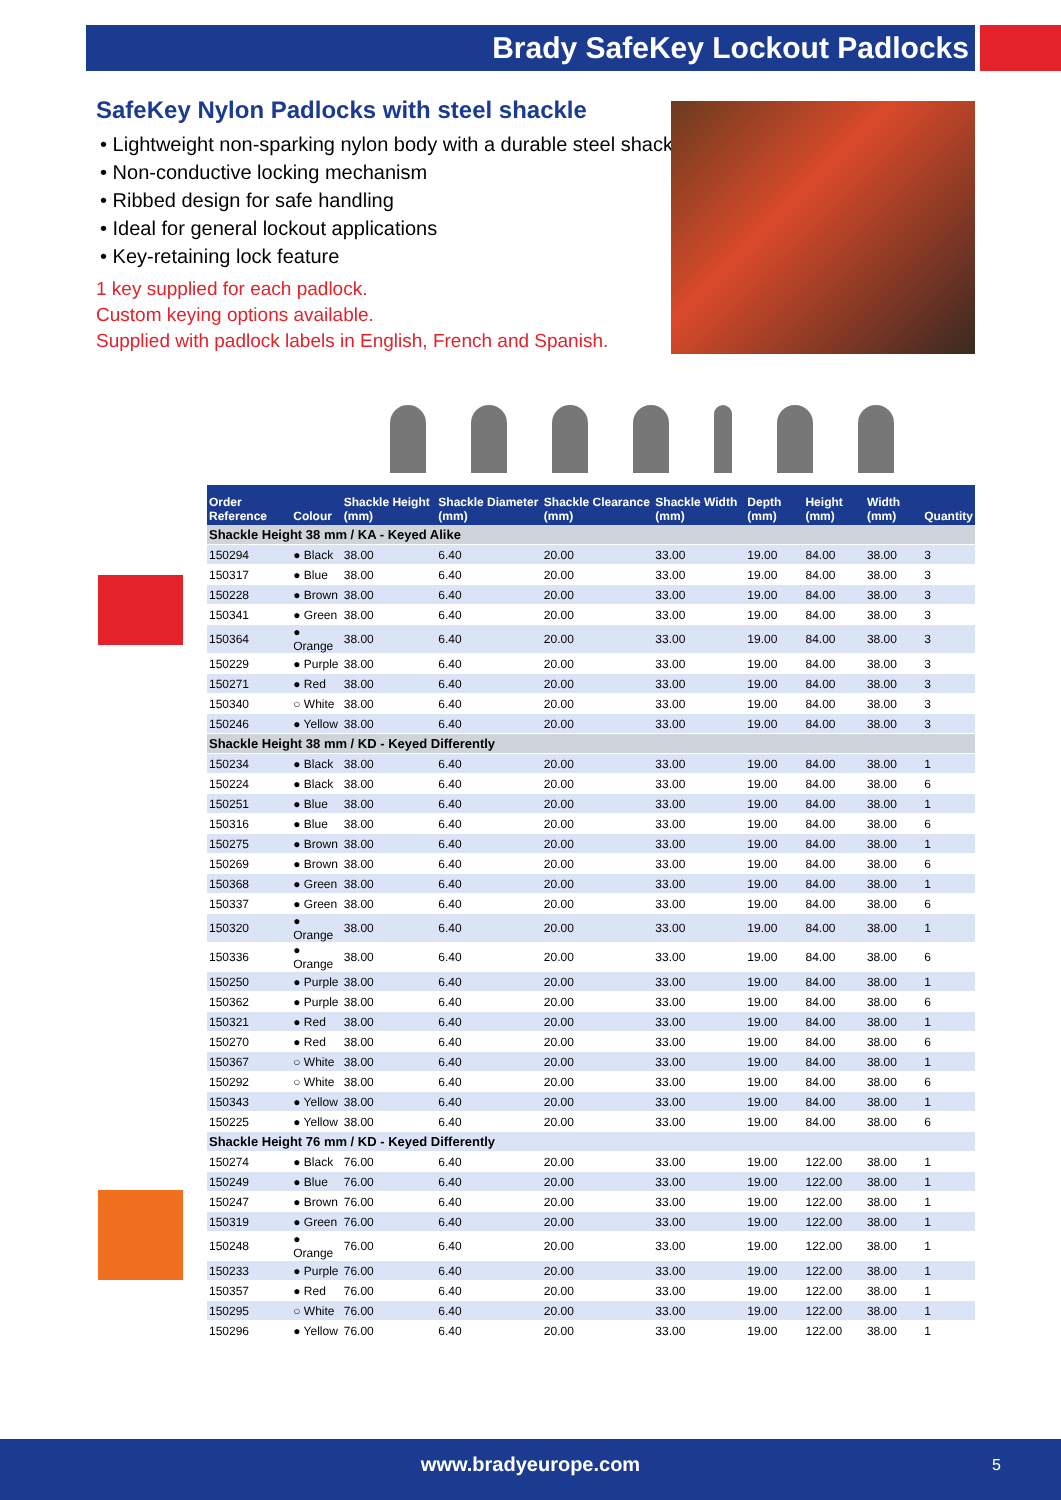Brady SafeKey Lockout Padlocks
SafeKey Nylon Padlocks with steel shackle
• Lightweight non-sparking nylon body with a durable steel shackle
• Non-conductive locking mechanism
• Ribbed design for safe handling
• Ideal for general lockout applications
• Key-retaining lock feature
1 key supplied for each padlock.
Custom keying options available.
Supplied with padlock labels in English, French and Spanish.
| Order Reference | Colour | Shackle Height (mm) | Shackle Diameter (mm) | Shackle Clearance (mm) | Shackle Width (mm) | Depth (mm) | Height (mm) | Width (mm) | Quantity |
| --- | --- | --- | --- | --- | --- | --- | --- | --- | --- |
| Shackle Height 38 mm / KA - Keyed Alike | | | | | | | | | |
| 150294 | ● Black | 38.00 | 6.40 | 20.00 | 33.00 | 19.00 | 84.00 | 38.00 | 3 |
| 150317 | ● Blue | 38.00 | 6.40 | 20.00 | 33.00 | 19.00 | 84.00 | 38.00 | 3 |
| 150228 | ● Brown | 38.00 | 6.40 | 20.00 | 33.00 | 19.00 | 84.00 | 38.00 | 3 |
| 150341 | ● Green | 38.00 | 6.40 | 20.00 | 33.00 | 19.00 | 84.00 | 38.00 | 3 |
| 150364 | ● Orange | 38.00 | 6.40 | 20.00 | 33.00 | 19.00 | 84.00 | 38.00 | 3 |
| 150229 | ● Purple | 38.00 | 6.40 | 20.00 | 33.00 | 19.00 | 84.00 | 38.00 | 3 |
| 150271 | ● Red | 38.00 | 6.40 | 20.00 | 33.00 | 19.00 | 84.00 | 38.00 | 3 |
| 150340 | ○ White | 38.00 | 6.40 | 20.00 | 33.00 | 19.00 | 84.00 | 38.00 | 3 |
| 150246 | ● Yellow | 38.00 | 6.40 | 20.00 | 33.00 | 19.00 | 84.00 | 38.00 | 3 |
| Shackle Height 38 mm / KD - Keyed Differently | | | | | | | | | |
| 150234 | ● Black | 38.00 | 6.40 | 20.00 | 33.00 | 19.00 | 84.00 | 38.00 | 1 |
| 150224 | ● Black | 38.00 | 6.40 | 20.00 | 33.00 | 19.00 | 84.00 | 38.00 | 6 |
| 150251 | ● Blue | 38.00 | 6.40 | 20.00 | 33.00 | 19.00 | 84.00 | 38.00 | 1 |
| 150316 | ● Blue | 38.00 | 6.40 | 20.00 | 33.00 | 19.00 | 84.00 | 38.00 | 6 |
| 150275 | ● Brown | 38.00 | 6.40 | 20.00 | 33.00 | 19.00 | 84.00 | 38.00 | 1 |
| 150269 | ● Brown | 38.00 | 6.40 | 20.00 | 33.00 | 19.00 | 84.00 | 38.00 | 6 |
| 150368 | ● Green | 38.00 | 6.40 | 20.00 | 33.00 | 19.00 | 84.00 | 38.00 | 1 |
| 150337 | ● Green | 38.00 | 6.40 | 20.00 | 33.00 | 19.00 | 84.00 | 38.00 | 6 |
| 150320 | ● Orange | 38.00 | 6.40 | 20.00 | 33.00 | 19.00 | 84.00 | 38.00 | 1 |
| 150336 | ● Orange | 38.00 | 6.40 | 20.00 | 33.00 | 19.00 | 84.00 | 38.00 | 6 |
| 150250 | ● Purple | 38.00 | 6.40 | 20.00 | 33.00 | 19.00 | 84.00 | 38.00 | 1 |
| 150362 | ● Purple | 38.00 | 6.40 | 20.00 | 33.00 | 19.00 | 84.00 | 38.00 | 6 |
| 150321 | ● Red | 38.00 | 6.40 | 20.00 | 33.00 | 19.00 | 84.00 | 38.00 | 1 |
| 150270 | ● Red | 38.00 | 6.40 | 20.00 | 33.00 | 19.00 | 84.00 | 38.00 | 6 |
| 150367 | ○ White | 38.00 | 6.40 | 20.00 | 33.00 | 19.00 | 84.00 | 38.00 | 1 |
| 150292 | ○ White | 38.00 | 6.40 | 20.00 | 33.00 | 19.00 | 84.00 | 38.00 | 6 |
| 150343 | ● Yellow | 38.00 | 6.40 | 20.00 | 33.00 | 19.00 | 84.00 | 38.00 | 1 |
| 150225 | ● Yellow | 38.00 | 6.40 | 20.00 | 33.00 | 19.00 | 84.00 | 38.00 | 6 |
| Shackle Height 76 mm / KD - Keyed Differently | | | | | | | | | |
| 150274 | ● Black | 76.00 | 6.40 | 20.00 | 33.00 | 19.00 | 122.00 | 38.00 | 1 |
| 150249 | ● Blue | 76.00 | 6.40 | 20.00 | 33.00 | 19.00 | 122.00 | 38.00 | 1 |
| 150247 | ● Brown | 76.00 | 6.40 | 20.00 | 33.00 | 19.00 | 122.00 | 38.00 | 1 |
| 150319 | ● Green | 76.00 | 6.40 | 20.00 | 33.00 | 19.00 | 122.00 | 38.00 | 1 |
| 150248 | ● Orange | 76.00 | 6.40 | 20.00 | 33.00 | 19.00 | 122.00 | 38.00 | 1 |
| 150233 | ● Purple | 76.00 | 6.40 | 20.00 | 33.00 | 19.00 | 122.00 | 38.00 | 1 |
| 150357 | ● Red | 76.00 | 6.40 | 20.00 | 33.00 | 19.00 | 122.00 | 38.00 | 1 |
| 150295 | ○ White | 76.00 | 6.40 | 20.00 | 33.00 | 19.00 | 122.00 | 38.00 | 1 |
| 150296 | ● Yellow | 76.00 | 6.40 | 20.00 | 33.00 | 19.00 | 122.00 | 38.00 | 1 |
www.bradyeurope.com 5